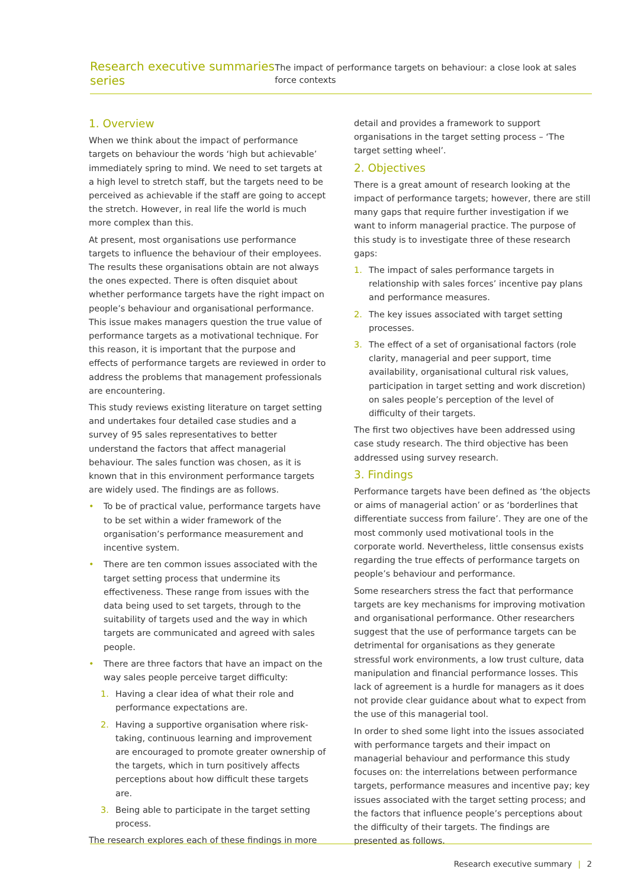Research executive summaries series
The impact of performance targets on behaviour: a close look at sales force contexts
1. Overview
When we think about the impact of performance targets on behaviour the words ‘high but achievable’ immediately spring to mind. We need to set targets at a high level to stretch staff, but the targets need to be perceived as achievable if the staff are going to accept the stretch. However, in real life the world is much more complex than this.
At present, most organisations use performance targets to influence the behaviour of their employees. The results these organisations obtain are not always the ones expected. There is often disquiet about whether performance targets have the right impact on people’s behaviour and organisational performance. This issue makes managers question the true value of performance targets as a motivational technique. For this reason, it is important that the purpose and effects of performance targets are reviewed in order to address the problems that management professionals are encountering.
This study reviews existing literature on target setting and undertakes four detailed case studies and a survey of 95 sales representatives to better understand the factors that affect managerial behaviour. The sales function was chosen, as it is known that in this environment performance targets are widely used. The findings are as follows.
• To be of practical value, performance targets have to be set within a wider framework of the organisation’s performance measurement and incentive system.
• There are ten common issues associated with the target setting process that undermine its effectiveness. These range from issues with the data being used to set targets, through to the suitability of targets used and the way in which targets are communicated and agreed with sales people.
• There are three factors that have an impact on the way sales people perceive target difficulty:
1. Having a clear idea of what their role and performance expectations are.
2. Having a supportive organisation where risk-taking, continuous learning and improvement are encouraged to promote greater ownership of the targets, which in turn positively affects perceptions about how difficult these targets are.
3. Being able to participate in the target setting process.
The research explores each of these findings in more
detail and provides a framework to support organisations in the target setting process – ‘The target setting wheel’.
2. Objectives
There is a great amount of research looking at the impact of performance targets; however, there are still many gaps that require further investigation if we want to inform managerial practice. The purpose of this study is to investigate three of these research gaps:
1. The impact of sales performance targets in relationship with sales forces’ incentive pay plans and performance measures.
2. The key issues associated with target setting processes.
3. The effect of a set of organisational factors (role clarity, managerial and peer support, time availability, organisational cultural risk values, participation in target setting and work discretion) on sales people’s perception of the level of difficulty of their targets.
The first two objectives have been addressed using case study research. The third objective has been addressed using survey research.
3. Findings
Performance targets have been defined as ‘the objects or aims of managerial action’ or as ‘borderlines that differentiate success from failure’. They are one of the most commonly used motivational tools in the corporate world. Nevertheless, little consensus exists regarding the true effects of performance targets on people’s behaviour and performance.
Some researchers stress the fact that performance targets are key mechanisms for improving motivation and organisational performance. Other researchers suggest that the use of performance targets can be detrimental for organisations as they generate stressful work environments, a low trust culture, data manipulation and financial performance losses. This lack of agreement is a hurdle for managers as it does not provide clear guidance about what to expect from the use of this managerial tool.
In order to shed some light into the issues associated with performance targets and their impact on managerial behaviour and performance this study focuses on: the interrelations between performance targets, performance measures and incentive pay; key issues associated with the target setting process; and the factors that influence people’s perceptions about the difficulty of their targets. The findings are presented as follows.
Research executive summary | 2